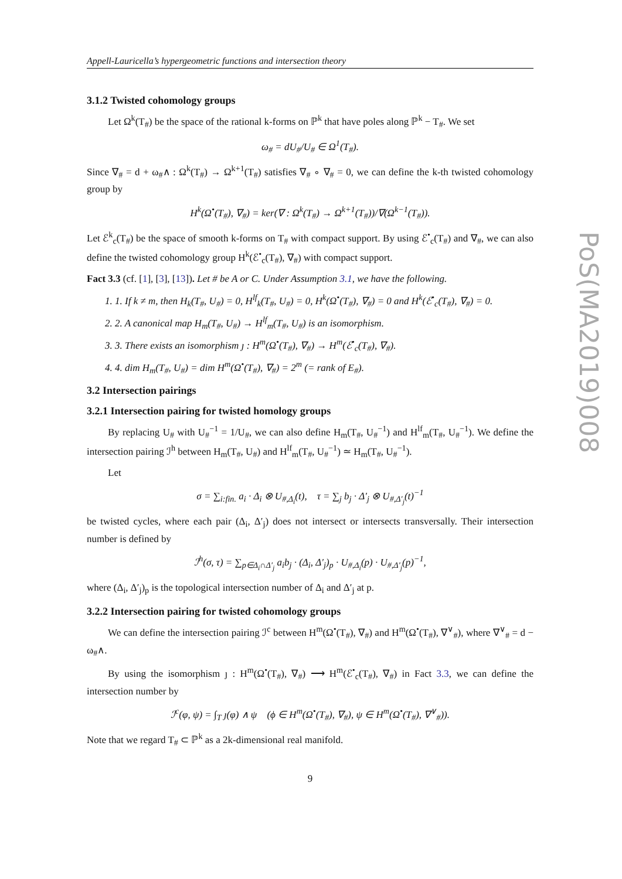Appell-Lauricella’s hypergeometric functions and intersection theory
3.1.2 Twisted cohomology groups
Let Ω<sup>k</sup>(T<sub>#</sub>) be the space of the rational k-forms on ℙ<sup>k</sup> that have poles along ℙ<sup>k</sup> − T<sub>#</sub>. We set
ω<sub>#</sub> = dU<sub>#</sub>/U<sub>#</sub> ∈ Ω<sup>1</sup>(T<sub>#</sub>).
Since ∇<sub>#</sub> = d + ω<sub>#</sub>∧ : Ω<sup>k</sup>(T<sub>#</sub>) → Ω<sup>k+1</sup>(T<sub>#</sub>) satisfies ∇<sub>#</sub> ∘ ∇<sub>#</sub> = 0, we can define the k-th twisted cohomology group by
H<sup>k</sup>(Ω<sup>•</sup>(T<sub>#</sub>), ∇<sub>#</sub>) = ker(∇ : Ω<sup>k</sup>(T<sub>#</sub>) → Ω<sup>k+1</sup>(T<sub>#</sub>))/∇(Ω<sup>k−1</sup>(T<sub>#</sub>)).
Let ℰ<sup>k</sup><sub>c</sub>(T<sub>#</sub>) be the space of smooth k-forms on T<sub>#</sub> with compact support. By using ℰ<sup>•</sup><sub>c</sub>(T<sub>#</sub>) and ∇<sub>#</sub>, we can also define the twisted cohomology group H<sup>k</sup>(ℰ<sup>•</sup><sub>c</sub>(T<sub>#</sub>), ∇<sub>#</sub>) with compact support.
Fact 3.3 (cf. [1], [3], [13]). Let # be A or C. Under Assumption 3.1, we have the following.
1. 1. If k ≠ m, then H<sub>k</sub>(T<sub>#</sub>, U<sub>#</sub>) = 0, H<sup>lf</sup><sub>k</sub>(T<sub>#</sub>, U<sub>#</sub>) = 0, H<sup>k</sup>(Ω<sup>•</sup>(T<sub>#</sub>), ∇<sub>#</sub>) = 0 and H<sup>k</sup>(ℰ<sup>•</sup><sub>c</sub>(T<sub>#</sub>), ∇<sub>#</sub>) = 0.
2. 2. A canonical map H<sub>m</sub>(T<sub>#</sub>, U<sub>#</sub>) → H<sup>lf</sup><sub>m</sub>(T<sub>#</sub>, U<sub>#</sub>) is an isomorphism.
3. 3. There exists an isomorphism ȷ : H<sup>m</sup>(Ω<sup>•</sup>(T<sub>#</sub>), ∇<sub>#</sub>) → H<sup>m</sup>(ℰ<sup>•</sup><sub>c</sub>(T<sub>#</sub>), ∇<sub>#</sub>).
4. 4. dim H<sub>m</sub>(T<sub>#</sub>, U<sub>#</sub>) = dim H<sup>m</sup>(Ω<sup>•</sup>(T<sub>#</sub>), ∇<sub>#</sub>) = 2<sup>m</sup> (= rank of E<sub>#</sub>).
3.2 Intersection pairings
3.2.1 Intersection pairing for twisted homology groups
By replacing U<sub>#</sub> with U<sub>#</sub><sup>−1</sup> = 1/U<sub>#</sub>, we can also define H<sub>m</sub>(T<sub>#</sub>, U<sub>#</sub><sup>−1</sup>) and H<sup>lf</sup><sub>m</sub>(T<sub>#</sub>, U<sub>#</sub><sup>−1</sup>). We define the intersection pairing ℐ<sup>h</sup> between H<sub>m</sub>(T<sub>#</sub>, U<sub>#</sub>) and H<sup>lf</sup><sub>m</sub>(T<sub>#</sub>, U<sub>#</sub><sup>−1</sup>) ≃ H<sub>m</sub>(T<sub>#</sub>, U<sub>#</sub><sup>−1</sup>).
Let
σ = ∑<sub>i:fin.</sub> a<sub>i</sub> · Δ<sub>i</sub> ⊗ U<sub>#,Δ<sub>i</sub></sub>(t), τ = ∑<sub>j</sub> b<sub>j</sub> · Δ′<sub>j</sub> ⊗ U<sub>#,Δ′<sub>j</sub></sub>(t)<sup>−1</sup>
be twisted cycles, where each pair (Δ<sub>i</sub>, Δ′<sub>j</sub>) does not intersect or intersects transversally. Their intersection number is defined by
ℐ<sup>h</sup>(σ, τ) = ∑<sub>p∈Δ<sub>i</sub>∩Δ′<sub>j</sub></sub> a<sub>i</sub>b<sub>j</sub> · (Δ<sub>i</sub>, Δ′<sub>j</sub>)<sub>p</sub> · U<sub>#,Δ<sub>i</sub></sub>(p) · U<sub>#,Δ′<sub>j</sub></sub>(p)<sup>−1</sup>,
where (Δ<sub>i</sub>, Δ′<sub>j</sub>)<sub>p</sub> is the topological intersection number of Δ<sub>i</sub> and Δ′<sub>j</sub> at p.
3.2.2 Intersection pairing for twisted cohomology groups
We can define the intersection pairing ℐ<sup>c</sup> between H<sup>m</sup>(Ω<sup>•</sup>(T<sub>#</sub>), ∇<sub>#</sub>) and H<sup>m</sup>(Ω<sup>•</sup>(T<sub>#</sub>), ∇<sup>∨</sup><sub>#</sub>), where ∇<sup>∨</sup><sub>#</sub> = d − ω<sub>#</sub>∧.
By using the isomorphism ȷ : H<sup>m</sup>(Ω<sup>•</sup>(T<sub>#</sub>), ∇<sub>#</sub>) ⟶ H<sup>m</sup>(ℰ<sup>•</sup><sub>c</sub>(T<sub>#</sub>), ∇<sub>#</sub>) in Fact 3.3, we can define the intersection number by
ℐ<sup>c</sup>(φ, ψ) = ∫<sub>T</sub> ȷ(φ) ∧ ψ (ϕ ∈ H<sup>m</sup>(Ω<sup>•</sup>(T<sub>#</sub>), ∇<sub>#</sub>), ψ ∈ H<sup>m</sup>(Ω<sup>•</sup>(T<sub>#</sub>), ∇<sup>∨</sup><sub>#</sub>)).
Note that we regard T<sub>#</sub> ⊂ ℙ<sup>k</sup> as a 2k-dimensional real manifold.
9
PoS(MA2019)008